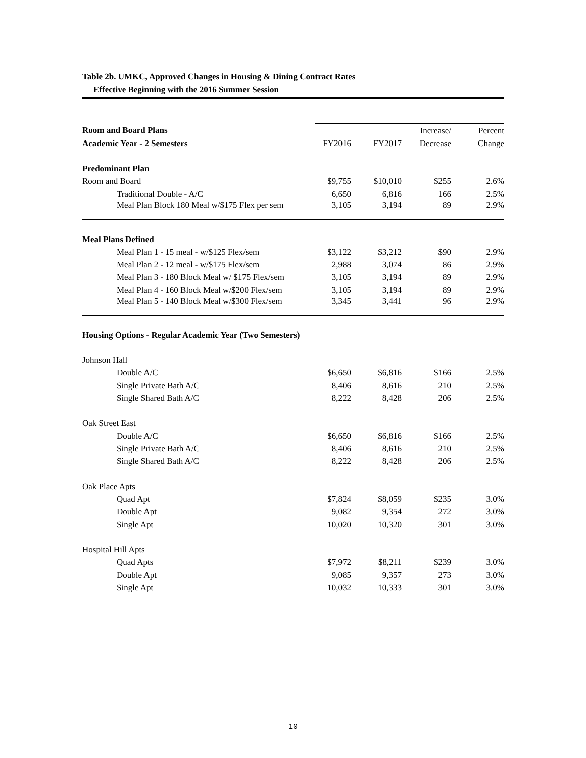Table 2b. UMKC, Approved Changes in Housing & Dining Contract Rates
Effective Beginning with the 2016 Summer Session
| Room and Board Plans | | | Increase/ | Percent |
| Academic Year - 2 Semesters | FY2016 | FY2017 | Decrease | Change |
| Predominant Plan | | | | |
| Room and Board | $9,755 | $10,010 | $255 | 2.6% |
| Traditional Double - A/C | 6,650 | 6,816 | 166 | 2.5% |
| Meal Plan Block 180 Meal w/$175 Flex per sem | 3,105 | 3,194 | 89 | 2.9% |
| Meal Plans Defined | | | | |
| Meal Plan 1 - 15 meal - w/$125 Flex/sem | $3,122 | $3,212 | $90 | 2.9% |
| Meal Plan 2 - 12 meal - w/$175 Flex/sem | 2,988 | 3,074 | 86 | 2.9% |
| Meal Plan 3 - 180 Block Meal w/ $175 Flex/sem | 3,105 | 3,194 | 89 | 2.9% |
| Meal Plan 4 - 160 Block Meal w/$200 Flex/sem | 3,105 | 3,194 | 89 | 2.9% |
| Meal Plan 5 - 140 Block Meal w/$300 Flex/sem | 3,345 | 3,441 | 96 | 2.9% |
| Housing Options - Regular Academic Year (Two Semesters) | | | | |
| Johnson Hall | | | | |
| Double A/C | $6,650 | $6,816 | $166 | 2.5% |
| Single Private Bath A/C | 8,406 | 8,616 | 210 | 2.5% |
| Single Shared Bath A/C | 8,222 | 8,428 | 206 | 2.5% |
| Oak Street East | | | | |
| Double A/C | $6,650 | $6,816 | $166 | 2.5% |
| Single Private Bath A/C | 8,406 | 8,616 | 210 | 2.5% |
| Single Shared Bath A/C | 8,222 | 8,428 | 206 | 2.5% |
| Oak Place Apts | | | | |
| Quad Apt | $7,824 | $8,059 | $235 | 3.0% |
| Double Apt | 9,082 | 9,354 | 272 | 3.0% |
| Single Apt | 10,020 | 10,320 | 301 | 3.0% |
| Hospital Hill Apts | | | | |
| Quad Apts | $7,972 | $8,211 | $239 | 3.0% |
| Double Apt | 9,085 | 9,357 | 273 | 3.0% |
| Single Apt | 10,032 | 10,333 | 301 | 3.0% |
10